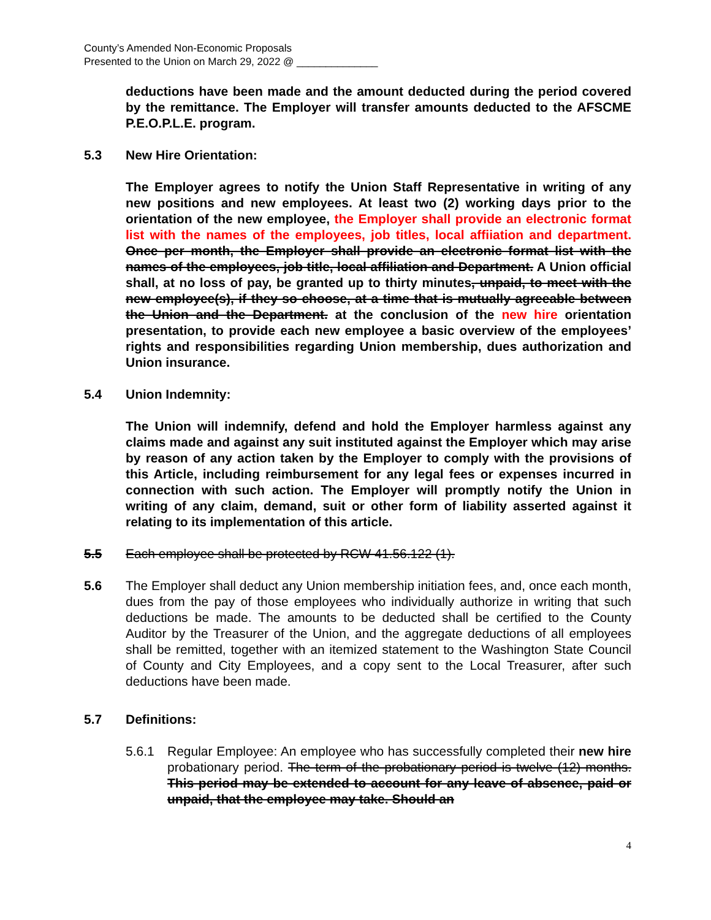County’s Amended Non-Economic Proposals
Presented to the Union on March 29, 2022 @ ______________
deductions have been made and the amount deducted during the period covered by the remittance. The Employer will transfer amounts deducted to the AFSCME P.E.O.P.L.E. program.
5.3 New Hire Orientation:
The Employer agrees to notify the Union Staff Representative in writing of any new positions and new employees. At least two (2) working days prior to the orientation of the new employee, the Employer shall provide an electronic format list with the names of the employees, job titles, local affiiation and department. Once per month, the Employer shall provide an electronic format list with the names of the employees, job title, local affiliation and Department. A Union official shall, at no loss of pay, be granted up to thirty minutes, unpaid, to meet with the new employee(s), if they so choose, at a time that is mutually agreeable between the Union and the Department. at the conclusion of the new hire orientation presentation, to provide each new employee a basic overview of the employees’ rights and responsibilities regarding Union membership, dues authorization and Union insurance.
5.4 Union Indemnity:
The Union will indemnify, defend and hold the Employer harmless against any claims made and against any suit instituted against the Employer which may arise by reason of any action taken by the Employer to comply with the provisions of this Article, including reimbursement for any legal fees or expenses incurred in connection with such action. The Employer will promptly notify the Union in writing of any claim, demand, suit or other form of liability asserted against it relating to its implementation of this article.
5.5 Each employee shall be protected by RCW 41.56.122 (1).
5.6 The Employer shall deduct any Union membership initiation fees, and, once each month, dues from the pay of those employees who individually authorize in writing that such deductions be made. The amounts to be deducted shall be certified to the County Auditor by the Treasurer of the Union, and the aggregate deductions of all employees shall be remitted, together with an itemized statement to the Washington State Council of County and City Employees, and a copy sent to the Local Treasurer, after such deductions have been made.
5.7 Definitions:
5.6.1 Regular Employee: An employee who has successfully completed their new hire probationary period. The term of the probationary period is twelve (12) months. This period may be extended to account for any leave of absence, paid or unpaid, that the employee may take. Should an
4